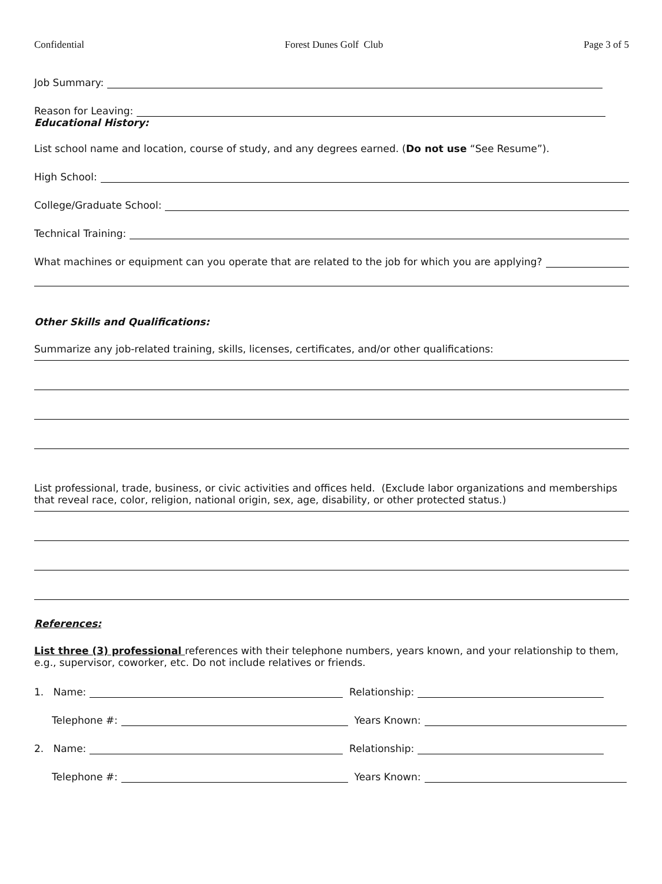Confidential Forest Dunes Golf Club Page 3 of 5
Job Summary:
Reason for Leaving:
Educational History:
List school name and location, course of study, and any degrees earned. (Do not use “See Resume”).
High School:
College/Graduate School:
Technical Training:
What machines or equipment can you operate that are related to the job for which you are applying?
Other Skills and Qualifications:
Summarize any job-related training, skills, licenses, certificates, and/or other qualifications:
List professional, trade, business, or civic activities and offices held. (Exclude labor organizations and memberships that reveal race, color, religion, national origin, sex, age, disability, or other protected status.)
References:
List three (3) professional references with their telephone numbers, years known, and your relationship to them, e.g., supervisor, coworker, etc. Do not include relatives or friends.
1. Name: Relationship:
Telephone #: Years Known:
2. Name: Relationship:
Telephone #: Years Known: